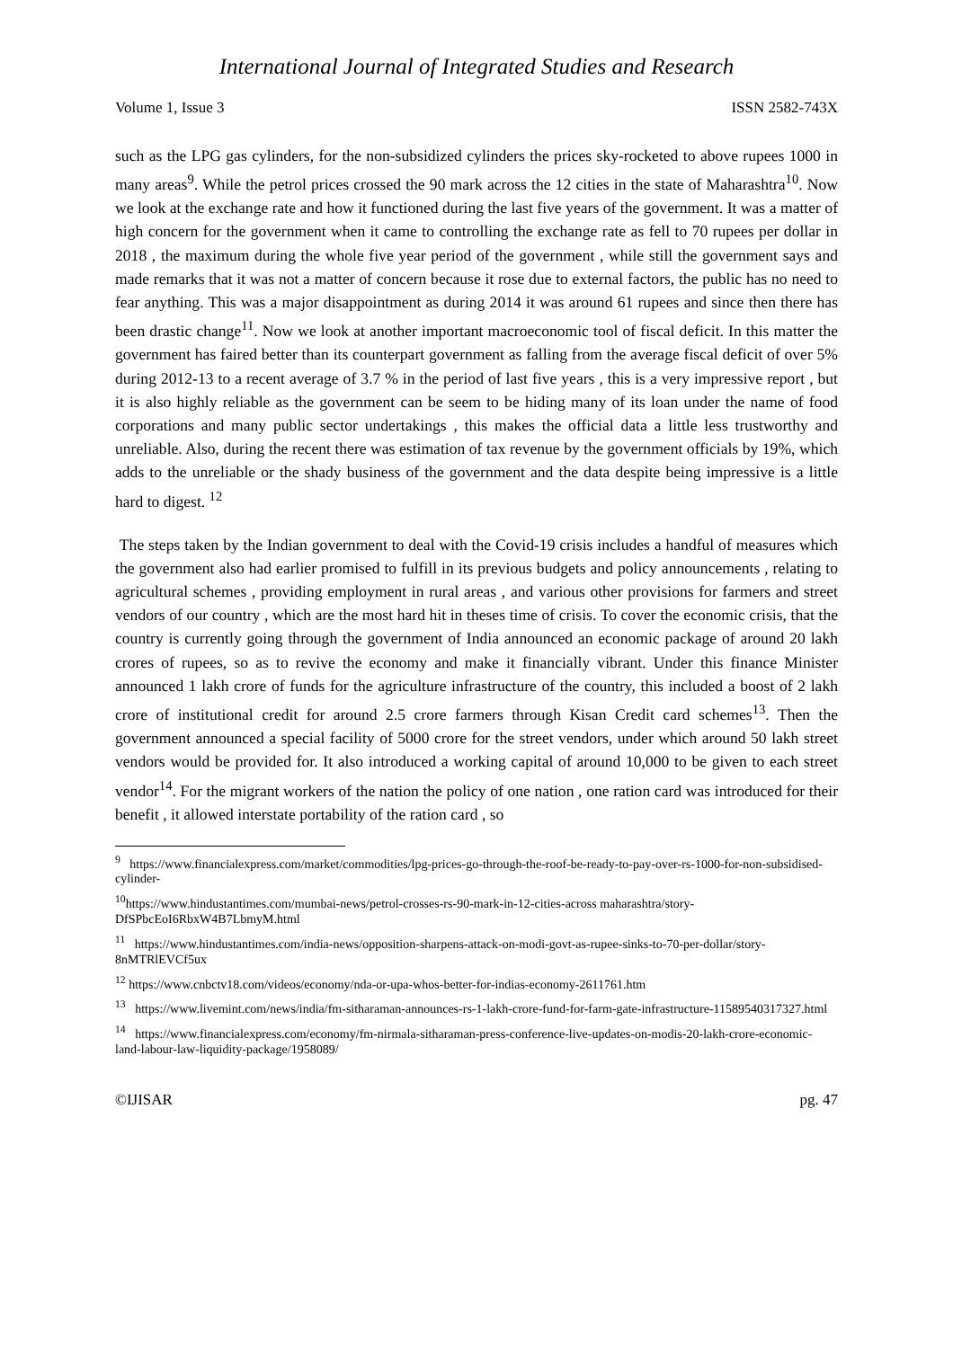International Journal of Integrated Studies and Research
Volume 1, Issue 3 ISSN 2582-743X
such as the LPG gas cylinders, for the non-subsidized cylinders the prices sky-rocketed to above rupees 1000 in many areas<sup>9</sup>. While the petrol prices crossed the 90 mark across the 12 cities in the state of Maharashtra<sup>10</sup>. Now we look at the exchange rate and how it functioned during the last five years of the government. It was a matter of high concern for the government when it came to controlling the exchange rate as fell to 70 rupees per dollar in 2018 , the maximum during the whole five year period of the government , while still the government says and made remarks that it was not a matter of concern because it rose due to external factors, the public has no need to fear anything. This was a major disappointment as during 2014 it was around 61 rupees and since then there has been drastic change<sup>11</sup>. Now we look at another important macroeconomic tool of fiscal deficit. In this matter the government has faired better than its counterpart government as falling from the average fiscal deficit of over 5% during 2012-13 to a recent average of 3.7 % in the period of last five years , this is a very impressive report , but it is also highly reliable as the government can be seem to be hiding many of its loan under the name of food corporations and many public sector undertakings , this makes the official data a little less trustworthy and unreliable. Also, during the recent there was estimation of tax revenue by the government officials by 19%, which adds to the unreliable or the shady business of the government and the data despite being impressive is a little hard to digest. <sup>12</sup>
The steps taken by the Indian government to deal with the Covid-19 crisis includes a handful of measures which the government also had earlier promised to fulfill in its previous budgets and policy announcements , relating to agricultural schemes , providing employment in rural areas , and various other provisions for farmers and street vendors of our country , which are the most hard hit in theses time of crisis. To cover the economic crisis, that the country is currently going through the government of India announced an economic package of around 20 lakh crores of rupees, so as to revive the economy and make it financially vibrant. Under this finance Minister announced 1 lakh crore of funds for the agriculture infrastructure of the country, this included a boost of 2 lakh crore of institutional credit for around 2.5 crore farmers through Kisan Credit card schemes<sup>13</sup>. Then the government announced a special facility of 5000 crore for the street vendors, under which around 50 lakh street vendors would be provided for. It also introduced a working capital of around 10,000 to be given to each street vendor<sup>14</sup>. For the migrant workers of the nation the policy of one nation , one ration card was introduced for their benefit , it allowed interstate portability of the ration card , so
<sup>9</sup> https://www.financialexpress.com/market/commodities/lpg-prices-go-through-the-roof-be-ready-to-pay-over-rs-1000-for-non-subsidised-cylinder-
<sup>10</sup> https://www.hindustantimes.com/mumbai-news/petrol-crosses-rs-90-mark-in-12-cities-across maharashtra/story-DfSPbcEoI6RbxW4B7LbmyM.html
<sup>11</sup> https://www.hindustantimes.com/india-news/opposition-sharpens-attack-on-modi-govt-as-rupee-sinks-to-70-per-dollar/story-8nMTRlEVCf5ux
<sup>12</sup> https://www.cnbctv18.com/videos/economy/nda-or-upa-whos-better-for-indias-economy-2611761.htm
<sup>13</sup> https://www.livemint.com/news/india/fm-sitharaman-announces-rs-1-lakh-crore-fund-for-farm-gate-infrastructure-11589540317327.html
<sup>14</sup> https://www.financialexpress.com/economy/fm-nirmala-sitharaman-press-conference-live-updates-on-modis-20-lakh-crore-economic-land-labour-law-liquidity-package/1958089/
©IJISAR pg. 47